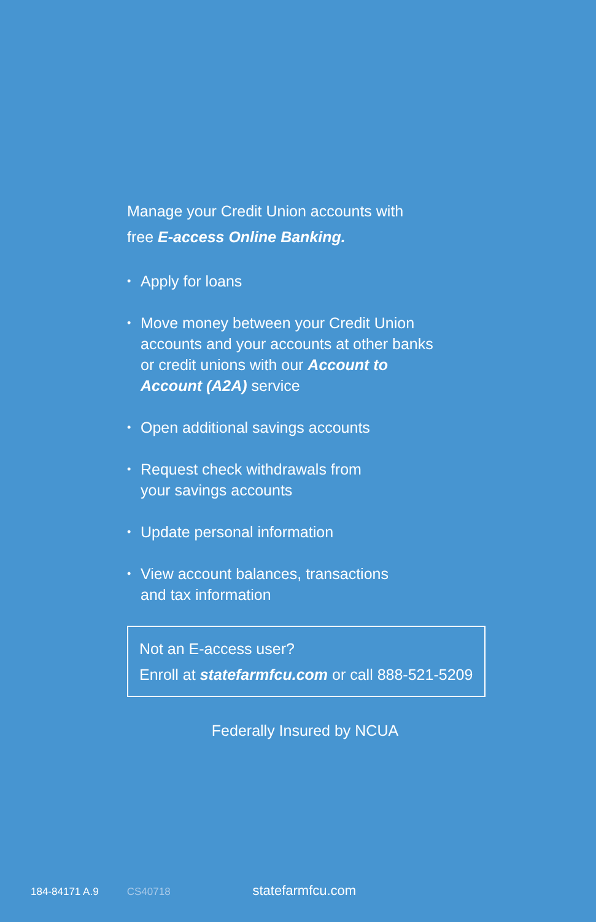Manage your Credit Union accounts with
free E-access Online Banking.
• Apply for loans
• Move money between your Credit Union accounts and your accounts at other banks or credit unions with our Account to Account (A2A) service
• Open additional savings accounts
• Request check withdrawals from
your savings accounts
• Update personal information
• View account balances, transactions
and tax information
Not an E-access user?
Enroll at statefarmfcu.com or call 888-521-5209
Federally Insured by NCUA
184-84171 A.9 CS40718 statefarmfcu.com